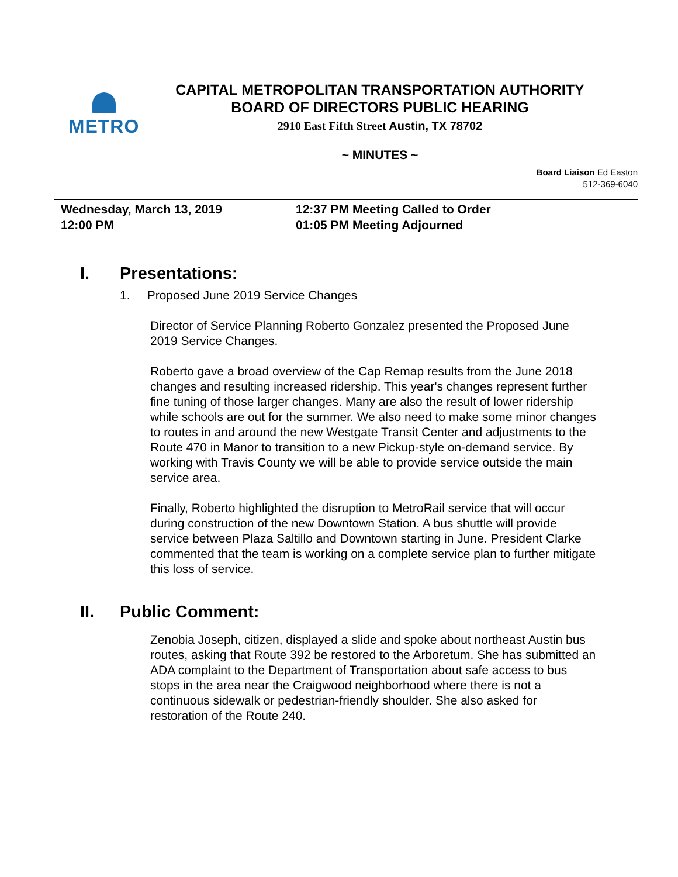METRO
CAPITAL METROPOLITAN TRANSPORTATION AUTHORITY
BOARD OF DIRECTORS PUBLIC HEARING
2910 East Fifth Street Austin, TX 78702
~ MINUTES ~
Board Liaison Ed Easton
512-369-6040
Wednesday, March 13, 2019
12:00 PM
12:37 PM Meeting Called to Order
01:05 PM Meeting Adjourned
I. Presentations:
1. Proposed June 2019 Service Changes
Director of Service Planning Roberto Gonzalez presented the Proposed June 2019 Service Changes.
Roberto gave a broad overview of the Cap Remap results from the June 2018 changes and resulting increased ridership. This year's changes represent further fine tuning of those larger changes. Many are also the result of lower ridership while schools are out for the summer. We also need to make some minor changes to routes in and around the new Westgate Transit Center and adjustments to the Route 470 in Manor to transition to a new Pickup-style on-demand service. By working with Travis County we will be able to provide service outside the main service area.
Finally, Roberto highlighted the disruption to MetroRail service that will occur during construction of the new Downtown Station. A bus shuttle will provide service between Plaza Saltillo and Downtown starting in June. President Clarke commented that the team is working on a complete service plan to further mitigate this loss of service.
II. Public Comment:
Zenobia Joseph, citizen, displayed a slide and spoke about northeast Austin bus routes, asking that Route 392 be restored to the Arboretum. She has submitted an ADA complaint to the Department of Transportation about safe access to bus stops in the area near the Craigwood neighborhood where there is not a continuous sidewalk or pedestrian-friendly shoulder. She also asked for restoration of the Route 240.